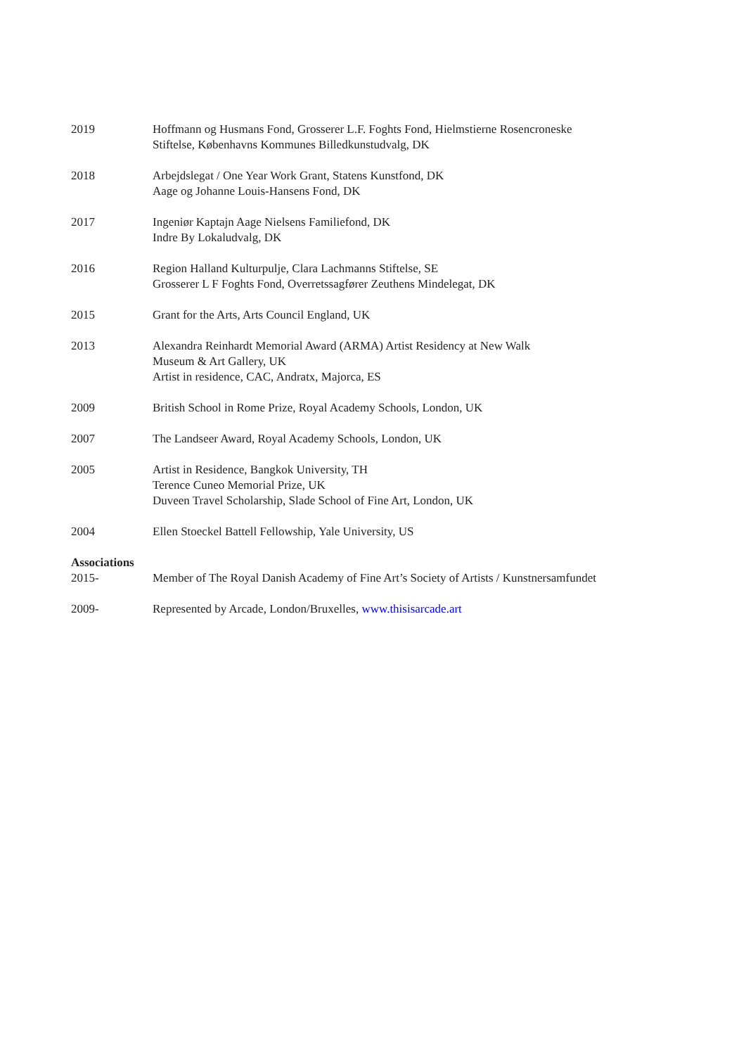2019 Hoffmann og Husmans Fond, Grosserer L.F. Foghts Fond, Hielmstierne Rosencroneske
Stiftelse, Københavns Kommunes Billedkunstudvalg, DK
2018 Arbejdslegat / One Year Work Grant, Statens Kunstfond, DK
Aage og Johanne Louis-Hansens Fond, DK
2017 Ingeniør Kaptajn Aage Nielsens Familiefond, DK
Indre By Lokaludvalg, DK
2016 Region Halland Kulturpulje, Clara Lachmanns Stiftelse, SE
Grosserer L F Foghts Fond, Overretssagfører Zeuthens Mindelegat, DK
2015 Grant for the Arts, Arts Council England, UK
2013 Alexandra Reinhardt Memorial Award (ARMA) Artist Residency at New Walk
Museum & Art Gallery, UK
Artist in residence, CAC, Andratx, Majorca, ES
2009 British School in Rome Prize, Royal Academy Schools, London, UK
2007 The Landseer Award, Royal Academy Schools, London, UK
2005 Artist in Residence, Bangkok University, TH
Terence Cuneo Memorial Prize, UK
Duveen Travel Scholarship, Slade School of Fine Art, London, UK
2004 Ellen Stoeckel Battell Fellowship, Yale University, US
Associations
2015- Member of The Royal Danish Academy of Fine Art’s Society of Artists / Kunstnersamfundet
2009- Represented by Arcade, London/Bruxelles, www.thisisarcade.art